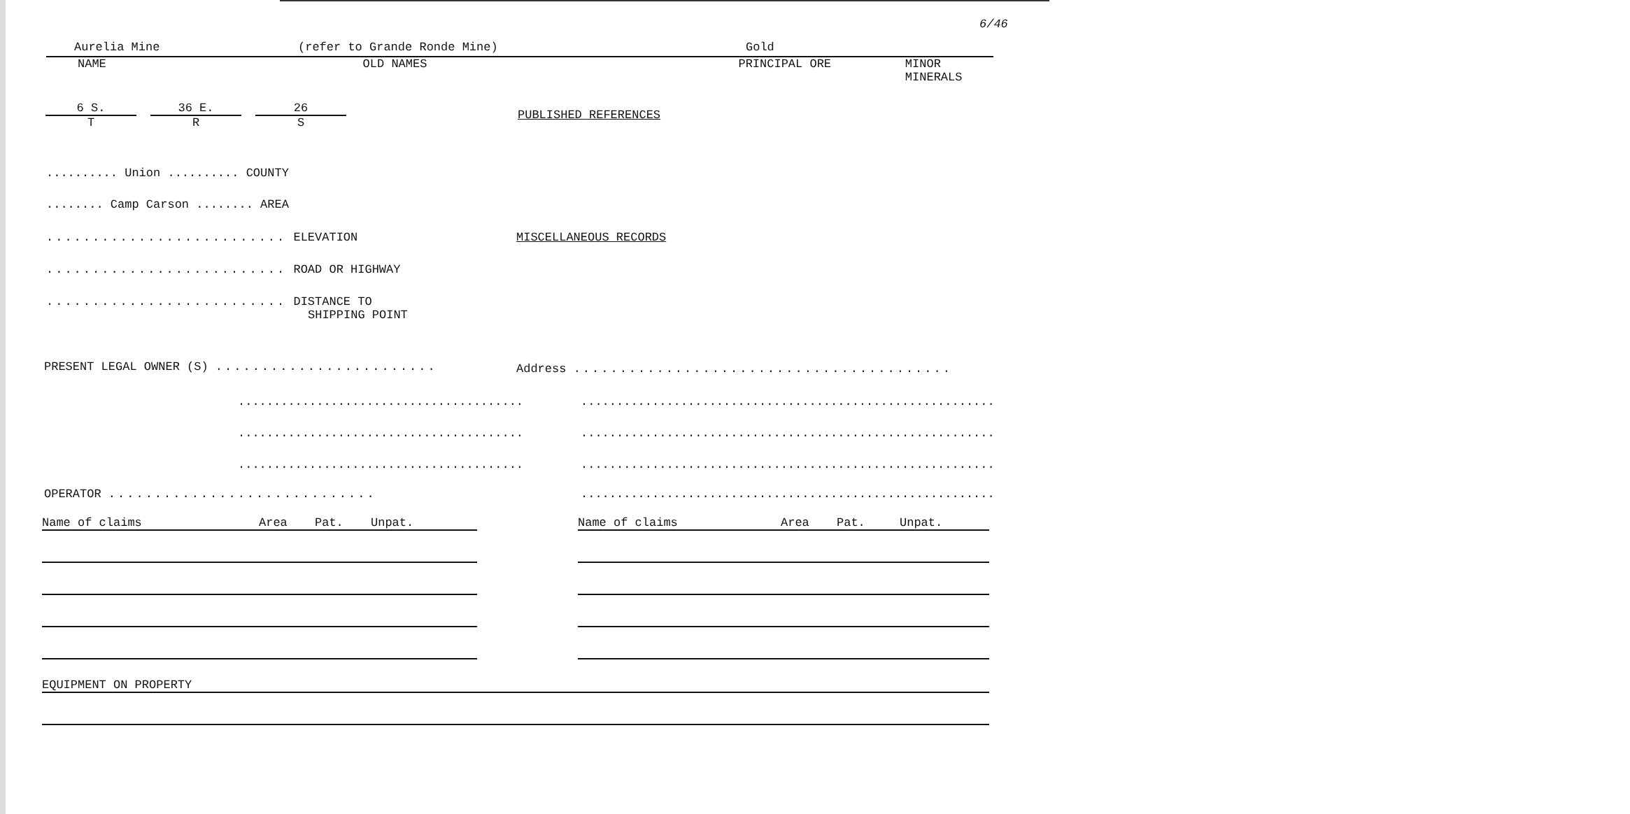6/46
Aurelia Mine (refer to Grande Ronde Mine) Gold
NAME OLD NAMES PRINCIPAL ORE MINOR MINERALS
6 S.
T
36 E.
R
26
S
PUBLISHED REFERENCES
.......... Union .......... COUNTY
........ Camp Carson ........ AREA
.......................... ELEVATION MISCELLANEOUS RECORDS
.......................... ROAD OR HIGHWAY
.......................... DISTANCE TO
SHIPPING POINT
PRESENT LEGAL OWNER (S) ........................ Address .........................................
........................................ ..........................................................
........................................ ..........................................................
........................................ ..........................................................
OPERATOR ............................. ..........................................................
Name of claims Area Pat. Unpat. Name of claims Area Pat. Unpat.
EQUIPMENT ON PROPERTY